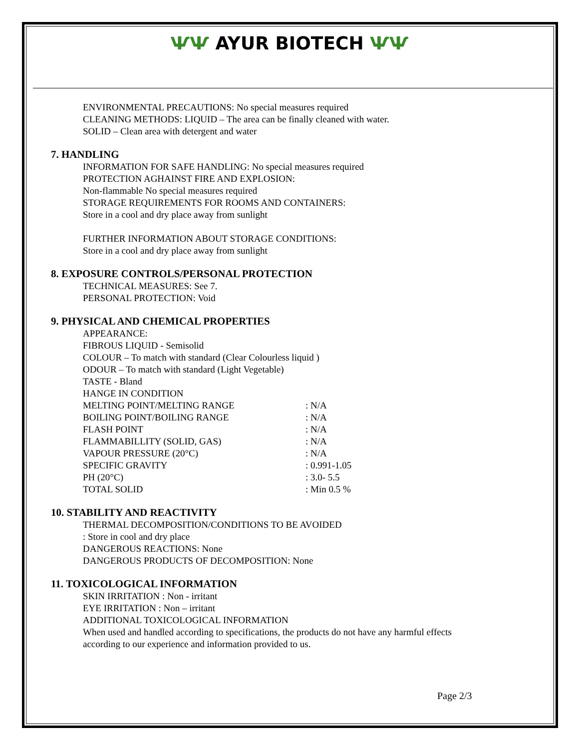ѰѰ AYUR BIOTECH ѰѰ
ENVIRONMENTAL PRECAUTIONS: No special measures required
CLEANING METHODS: LIQUID – The area can be finally cleaned with water.
SOLID – Clean area with detergent and water
7. HANDLING
INFORMATION FOR SAFE HANDLING: No special measures required
PROTECTION AGHAINST FIRE AND EXPLOSION:
Non-flammable No special measures required
STORAGE REQUIREMENTS FOR ROOMS AND CONTAINERS:
Store in a cool and dry place away from sunlight
FURTHER INFORMATION ABOUT STORAGE CONDITIONS:
Store in a cool and dry place away from sunlight
8. EXPOSURE CONTROLS/PERSONAL PROTECTION
TECHNICAL MEASURES: See 7.
PERSONAL PROTECTION: Void
9. PHYSICAL AND CHEMICAL PROPERTIES
APPEARANCE:
FIBROUS LIQUID - Semisolid
COLOUR – To match with standard (Clear Colourless liquid )
ODOUR – To match with standard (Light Vegetable)
TASTE - Bland
HANGE IN CONDITION
| MELTING POINT/MELTING RANGE | : N/A |
| BOILING POINT/BOILING RANGE | : N/A |
| FLASH POINT | : N/A |
| FLAMMABILLITY (SOLID, GAS) | : N/A |
| VAPOUR PRESSURE (20°C) | : N/A |
| SPECIFIC GRAVITY | : 0.991-1.05 |
| PH (20°C) | : 3.0- 5.5 |
| TOTAL SOLID | : Min 0.5 % |
10. STABILITY AND REACTIVITY
THERMAL DECOMPOSITION/CONDITIONS TO BE AVOIDED
: Store in cool and dry place
DANGEROUS REACTIONS: None
DANGEROUS PRODUCTS OF DECOMPOSITION: None
11. TOXICOLOGICAL INFORMATION
SKIN IRRITATION : Non - irritant
EYE IRRITATION : Non – irritant
ADDITIONAL TOXICOLOGICAL INFORMATION
When used and handled according to specifications, the products do not have any harmful effects
according to our experience and information provided to us.
Page 2/3